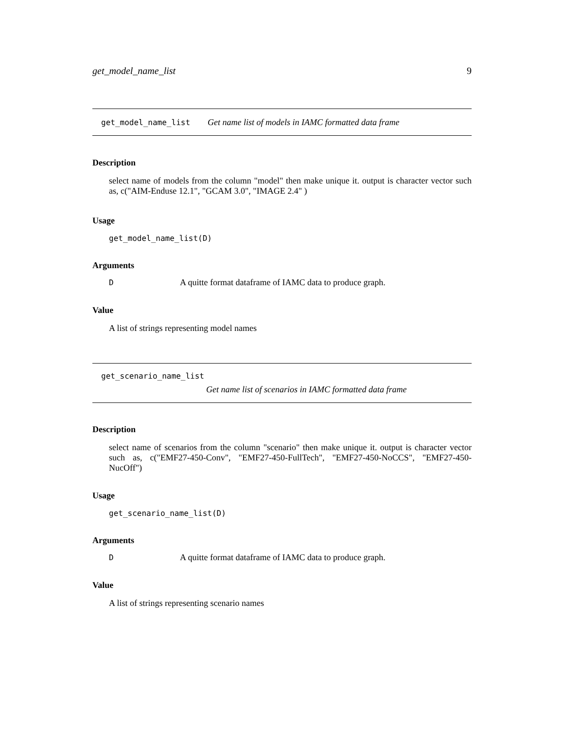get_model_name_list 9
get_model_name_list Get name list of models in IAMC formatted data frame
Description
select name of models from the column "model" then make unique it. output is character vector such as, c("AIM-Enduse 12.1", "GCAM 3.0", "IMAGE 2.4" )
Usage
get_model_name_list(D)
Arguments
| D | A quitte format dataframe of IAMC data to produce graph. |
Value
A list of strings representing model names
get_scenario_name_list
Get name list of scenarios in IAMC formatted data frame
Description
select name of scenarios from the column "scenario" then make unique it. output is character vector such as, c("EMF27-450-Conv", "EMF27-450-FullTech", "EMF27-450-NoCCS", "EMF27-450-NucOff")
Usage
get_scenario_name_list(D)
Arguments
| D | A quitte format dataframe of IAMC data to produce graph. |
Value
A list of strings representing scenario names